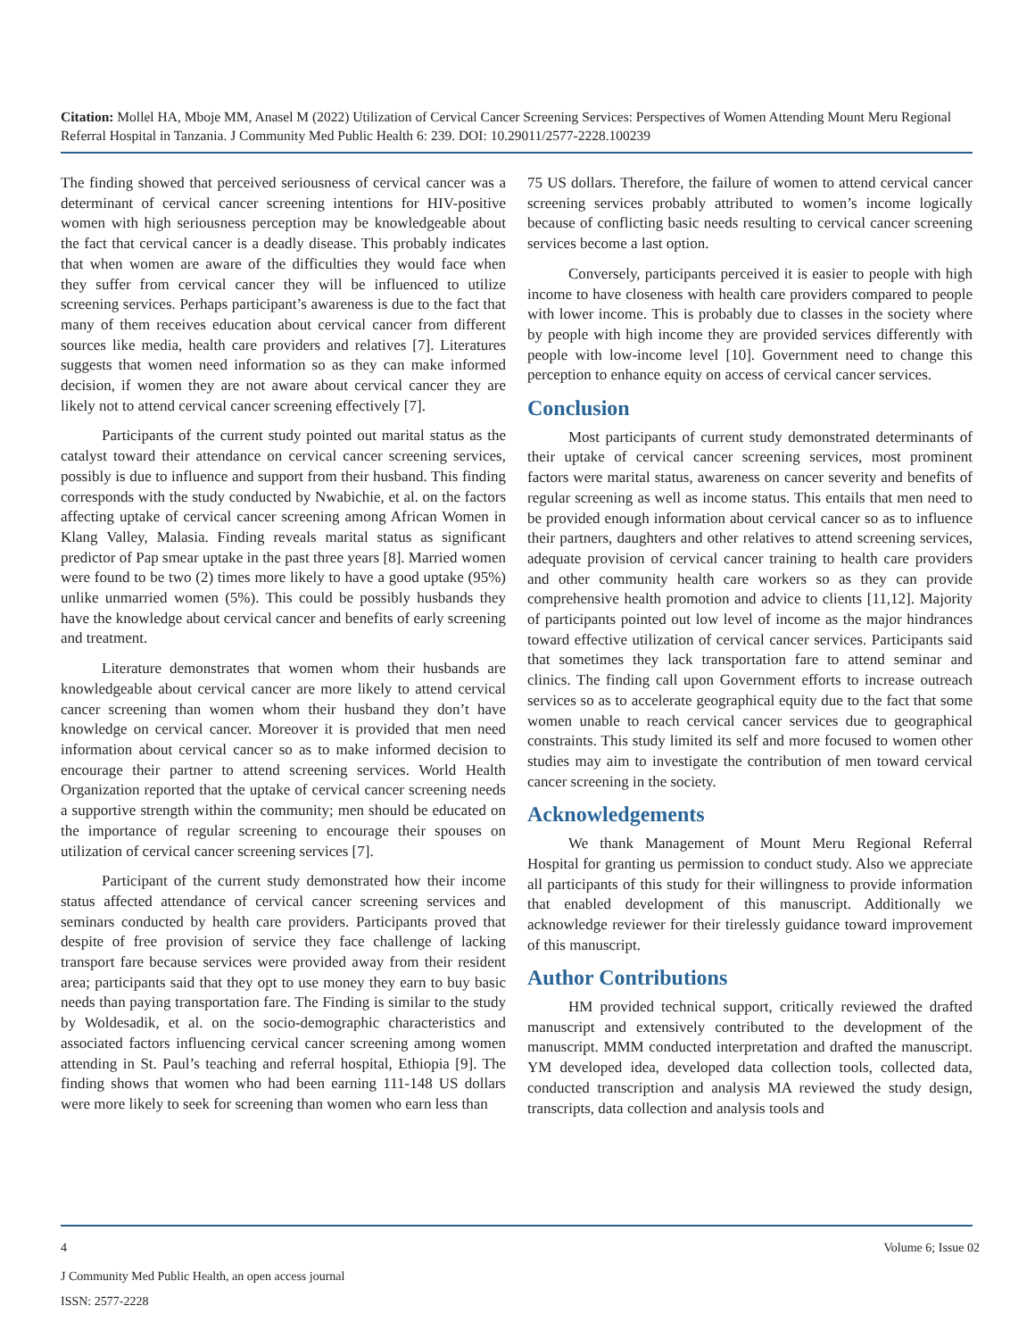Citation: Mollel HA, Mboje MM, Anasel M (2022) Utilization of Cervical Cancer Screening Services: Perspectives of Women Attending Mount Meru Regional Referral Hospital in Tanzania. J Community Med Public Health 6: 239. DOI: 10.29011/2577-2228.100239
The finding showed that perceived seriousness of cervical cancer was a determinant of cervical cancer screening intentions for HIV-positive women with high seriousness perception may be knowledgeable about the fact that cervical cancer is a deadly disease. This probably indicates that when women are aware of the difficulties they would face when they suffer from cervical cancer they will be influenced to utilize screening services. Perhaps participant’s awareness is due to the fact that many of them receives education about cervical cancer from different sources like media, health care providers and relatives [7]. Literatures suggests that women need information so as they can make informed decision, if women they are not aware about cervical cancer they are likely not to attend cervical cancer screening effectively [7].
Participants of the current study pointed out marital status as the catalyst toward their attendance on cervical cancer screening services, possibly is due to influence and support from their husband. This finding corresponds with the study conducted by Nwabichie, et al. on the factors affecting uptake of cervical cancer screening among African Women in Klang Valley, Malasia. Finding reveals marital status as significant predictor of Pap smear uptake in the past three years [8]. Married women were found to be two (2) times more likely to have a good uptake (95%) unlike unmarried women (5%). This could be possibly husbands they have the knowledge about cervical cancer and benefits of early screening and treatment.
Literature demonstrates that women whom their husbands are knowledgeable about cervical cancer are more likely to attend cervical cancer screening than women whom their husband they don’t have knowledge on cervical cancer. Moreover it is provided that men need information about cervical cancer so as to make informed decision to encourage their partner to attend screening services. World Health Organization reported that the uptake of cervical cancer screening needs a supportive strength within the community; men should be educated on the importance of regular screening to encourage their spouses on utilization of cervical cancer screening services [7].
Participant of the current study demonstrated how their income status affected attendance of cervical cancer screening services and seminars conducted by health care providers. Participants proved that despite of free provision of service they face challenge of lacking transport fare because services were provided away from their resident area; participants said that they opt to use money they earn to buy basic needs than paying transportation fare. The Finding is similar to the study by Woldesadik, et al. on the socio-demographic characteristics and associated factors influencing cervical cancer screening among women attending in St. Paul’s teaching and referral hospital, Ethiopia [9]. The finding shows that women who had been earning 111-148 US dollars were more likely to seek for screening than women who earn less than
75 US dollars. Therefore, the failure of women to attend cervical cancer screening services probably attributed to women’s income logically because of conflicting basic needs resulting to cervical cancer screening services become a last option.
Conversely, participants perceived it is easier to people with high income to have closeness with health care providers compared to people with lower income. This is probably due to classes in the society where by people with high income they are provided services differently with people with low-income level [10]. Government need to change this perception to enhance equity on access of cervical cancer services.
Conclusion
Most participants of current study demonstrated determinants of their uptake of cervical cancer screening services, most prominent factors were marital status, awareness on cancer severity and benefits of regular screening as well as income status. This entails that men need to be provided enough information about cervical cancer so as to influence their partners, daughters and other relatives to attend screening services, adequate provision of cervical cancer training to health care providers and other community health care workers so as they can provide comprehensive health promotion and advice to clients [11,12]. Majority of participants pointed out low level of income as the major hindrances toward effective utilization of cervical cancer services. Participants said that sometimes they lack transportation fare to attend seminar and clinics. The finding call upon Government efforts to increase outreach services so as to accelerate geographical equity due to the fact that some women unable to reach cervical cancer services due to geographical constraints. This study limited its self and more focused to women other studies may aim to investigate the contribution of men toward cervical cancer screening in the society.
Acknowledgements
We thank Management of Mount Meru Regional Referral Hospital for granting us permission to conduct study. Also we appreciate all participants of this study for their willingness to provide information that enabled development of this manuscript. Additionally we acknowledge reviewer for their tirelessly guidance toward improvement of this manuscript.
Author Contributions
HM provided technical support, critically reviewed the drafted manuscript and extensively contributed to the development of the manuscript. MMM conducted interpretation and drafted the manuscript. YM developed idea, developed data collection tools, collected data, conducted transcription and analysis MA reviewed the study design, transcripts, data collection and analysis tools and
4 Volume 6; Issue 02
J Community Med Public Health, an open access journal
ISSN: 2577-2228